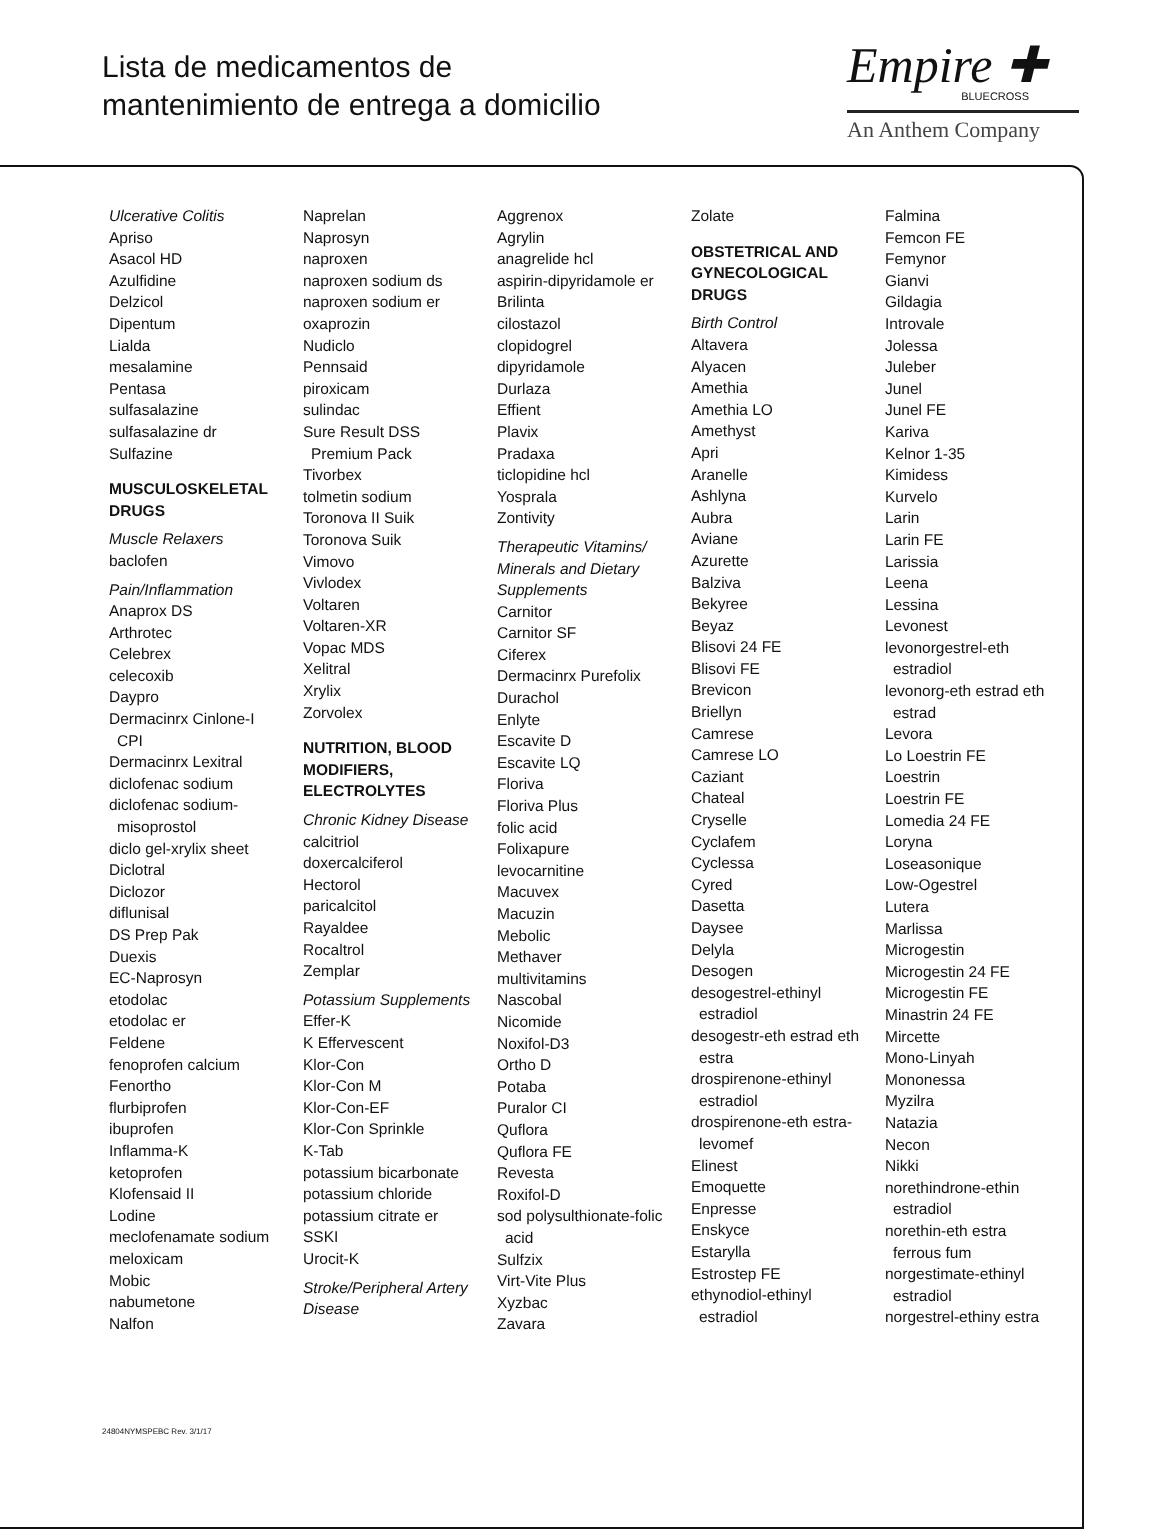Lista de medicamentos de
mantenimiento de entrega a domicilio
Empire ✚
BLUECROSS
An Anthem Company
Ulcerative Colitis
Apriso
Asacol HD
Azulfidine
Delzicol
Dipentum
Lialda
mesalamine
Pentasa
sulfasalazine
sulfasalazine dr
Sulfazine
MUSCULOSKELETAL DRUGS
Muscle Relaxers
baclofen
Pain/Inflammation
Anaprox DS
Arthrotec
Celebrex
celecoxib
Daypro
Dermacinrx Cinlone-I
CPI
Dermacinrx Lexitral
diclofenac sodium
diclofenac sodium-
misoprostol
diclo gel-xrylix sheet
Diclotral
Diclozor
diflunisal
DS Prep Pak
Duexis
EC-Naprosyn
etodolac
etodolac er
Feldene
fenoprofen calcium
Fenortho
flurbiprofen
ibuprofen
Inflamma-K
ketoprofen
Klofensaid II
Lodine
meclofenamate sodium
meloxicam
Mobic
nabumetone
Nalfon
Naprelan
Naprosyn
naproxen
naproxen sodium ds
naproxen sodium er
oxaprozin
Nudiclo
Pennsaid
piroxicam
sulindac
Sure Result DSS
Premium Pack
Tivorbex
tolmetin sodium
Toronova II Suik
Toronova Suik
Vimovo
Vivlodex
Voltaren
Voltaren-XR
Vopac MDS
Xelitral
Xrylix
Zorvolex
NUTRITION, BLOOD MODIFIERS, ELECTROLYTES
Chronic Kidney Disease
calcitriol
doxercalciferol
Hectorol
paricalcitol
Rayaldee
Rocaltrol
Zemplar
Potassium Supplements
Effer-K
K Effervescent
Klor-Con
Klor-Con M
Klor-Con-EF
Klor-Con Sprinkle
K-Tab
potassium bicarbonate
potassium chloride
potassium citrate er
SSKI
Urocit-K
Stroke/Peripheral Artery Disease
Aggrenox
Agrylin
anagrelide hcl
aspirin-dipyridamole er
Brilinta
cilostazol
clopidogrel
dipyridamole
Durlaza
Effient
Plavix
Pradaxa
ticlopidine hcl
Yosprala
Zontivity
Therapeutic Vitamins/ Minerals and Dietary Supplements
Carnitor
Carnitor SF
Ciferex
Dermacinrx Purefolix
Durachol
Enlyte
Escavite D
Escavite LQ
Floriva
Floriva Plus
folic acid
Folixapure
levocarnitine
Macuvex
Macuzin
Mebolic
Methaver
multivitamins
Nascobal
Nicomide
Noxifol-D3
Ortho D
Potaba
Puralor CI
Quflora
Quflora FE
Revesta
Roxifol-D
sod polysulthionate-folic
acid
Sulfzix
Virt-Vite Plus
Xyzbac
Zavara
Zolate
OBSTETRICAL AND GYNECOLOGICAL DRUGS
Birth Control
Altavera
Alyacen
Amethia
Amethia LO
Amethyst
Apri
Aranelle
Ashlyna
Aubra
Aviane
Azurette
Balziva
Bekyree
Beyaz
Blisovi 24 FE
Blisovi FE
Brevicon
Briellyn
Camrese
Camrese LO
Caziant
Chateal
Cryselle
Cyclafem
Cyclessa
Cyred
Dasetta
Daysee
Delyla
Desogen
desogestrel-ethinyl
estradiol
desogestr-eth estrad eth
estra
drospirenone-ethinyl
estradiol
drospirenone-eth estra-
levomef
Elinest
Emoquette
Enpresse
Enskyce
Estarylla
Estrostep FE
ethynodiol-ethinyl
estradiol
Falmina
Femcon FE
Femynor
Gianvi
Gildagia
Introvale
Jolessa
Juleber
Junel
Junel FE
Kariva
Kelnor 1-35
Kimidess
Kurvelo
Larin
Larin FE
Larissia
Leena
Lessina
Levonest
levonorgestrel-eth
estradiol
levonorg-eth estrad eth
estrad
Levora
Lo Loestrin FE
Loestrin
Loestrin FE
Lomedia 24 FE
Loryna
Loseasonique
Low-Ogestrel
Lutera
Marlissa
Microgestin
Microgestin 24 FE
Microgestin FE
Minastrin 24 FE
Mircette
Mono-Linyah
Mononessa
Myzilra
Natazia
Necon
Nikki
norethindrone-ethin
estradiol
norethin-eth estra
ferrous fum
norgestimate-ethinyl
estradiol
norgestrel-ethiny estra
24804NYMSPEBC Rev. 3/1/17